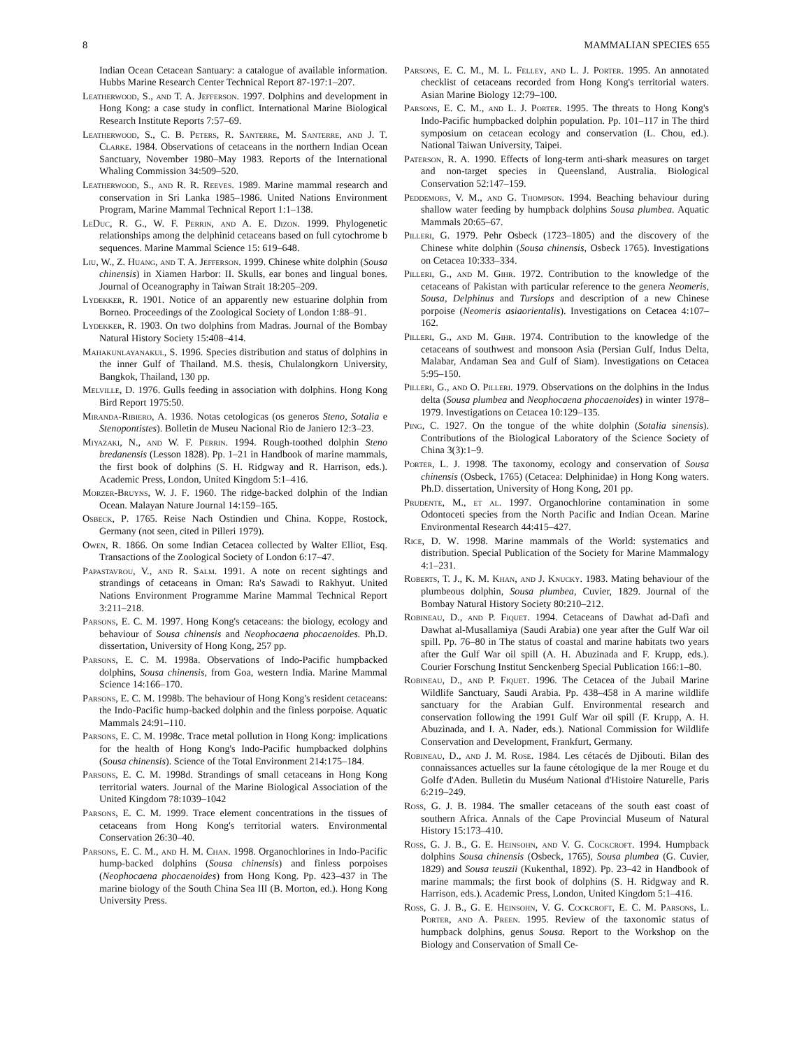8 MAMMALIAN SPECIES 655
Indian Ocean Cetacean Santuary: a catalogue of available information. Hubbs Marine Research Center Technical Report 87-197:1–207.
Leatherwood, S., and T. A. Jefferson. 1997. Dolphins and development in Hong Kong: a case study in conflict. International Marine Biological Research Institute Reports 7:57–69.
Leatherwood, S., C. B. Peters, R. Santerre, M. Santerre, and J. T. Clarke. 1984. Observations of cetaceans in the northern Indian Ocean Sanctuary, November 1980–May 1983. Reports of the International Whaling Commission 34:509–520.
Leatherwood, S., and R. R. Reeves. 1989. Marine mammal research and conservation in Sri Lanka 1985–1986. United Nations Environment Program, Marine Mammal Technical Report 1:1–138.
LeDuc, R. G., W. F. Perrin, and A. E. Dizon. 1999. Phylogenetic relationships among the delphinid cetaceans based on full cytochrome b sequences. Marine Mammal Science 15: 619–648.
Liu, W., Z. Huang, and T. A. Jefferson. 1999. Chinese white dolphin (Sousa chinensis) in Xiamen Harbor: II. Skulls, ear bones and lingual bones. Journal of Oceanography in Taiwan Strait 18:205–209.
Lydekker, R. 1901. Notice of an apparently new estuarine dolphin from Borneo. Proceedings of the Zoological Society of London 1:88–91.
Lydekker, R. 1903. On two dolphins from Madras. Journal of the Bombay Natural History Society 15:408–414.
Mahakunlayanakul, S. 1996. Species distribution and status of dolphins in the inner Gulf of Thailand. M.S. thesis, Chulalongkorn University, Bangkok, Thailand, 130 pp.
Melville, D. 1976. Gulls feeding in association with dolphins. Hong Kong Bird Report 1975:50.
Miranda-Ribiero, A. 1936. Notas cetologicas (os generos Steno, Sotalia e Stenopontistes). Bolletin de Museu Nacional Rio de Janiero 12:3–23.
Miyazaki, N., and W. F. Perrin. 1994. Rough-toothed dolphin Steno bredanensis (Lesson 1828). Pp. 1–21 in Handbook of marine mammals, the first book of dolphins (S. H. Ridgway and R. Harrison, eds.). Academic Press, London, United Kingdom 5:1–416.
Morzer-Bruyns, W. J. F. 1960. The ridge-backed dolphin of the Indian Ocean. Malayan Nature Journal 14:159–165.
Osbeck, P. 1765. Reise Nach Ostindien und China. Koppe, Rostock, Germany (not seen, cited in Pilleri 1979).
Owen, R. 1866. On some Indian Cetacea collected by Walter Elliot, Esq. Transactions of the Zoological Society of London 6:17–47.
Papastavrou, V., and R. Salm. 1991. A note on recent sightings and strandings of cetaceans in Oman: Ra's Sawadi to Rakhyut. United Nations Environment Programme Marine Mammal Technical Report 3:211–218.
Parsons, E. C. M. 1997. Hong Kong's cetaceans: the biology, ecology and behaviour of Sousa chinensis and Neophocaena phocaenoides. Ph.D. dissertation, University of Hong Kong, 257 pp.
Parsons, E. C. M. 1998a. Observations of Indo-Pacific humpbacked dolphins, Sousa chinensis, from Goa, western India. Marine Mammal Science 14:166–170.
Parsons, E. C. M. 1998b. The behaviour of Hong Kong's resident cetaceans: the Indo-Pacific hump-backed dolphin and the finless porpoise. Aquatic Mammals 24:91–110.
Parsons, E. C. M. 1998c. Trace metal pollution in Hong Kong: implications for the health of Hong Kong's Indo-Pacific humpbacked dolphins (Sousa chinensis). Science of the Total Environment 214:175–184.
Parsons, E. C. M. 1998d. Strandings of small cetaceans in Hong Kong territorial waters. Journal of the Marine Biological Association of the United Kingdom 78:1039–1042
Parsons, E. C. M. 1999. Trace element concentrations in the tissues of cetaceans from Hong Kong's territorial waters. Environmental Conservation 26:30–40.
Parsons, E. C. M., and H. M. Chan. 1998. Organochlorines in Indo-Pacific hump-backed dolphins (Sousa chinensis) and finless porpoises (Neophocaena phocaenoides) from Hong Kong. Pp. 423–437 in The marine biology of the South China Sea III (B. Morton, ed.). Hong Kong University Press.
Parsons, E. C. M., M. L. Felley, and L. J. Porter. 1995. An annotated checklist of cetaceans recorded from Hong Kong's territorial waters. Asian Marine Biology 12:79–100.
Parsons, E. C. M., and L. J. Porter. 1995. The threats to Hong Kong's Indo-Pacific humpbacked dolphin population. Pp. 101–117 in The third symposium on cetacean ecology and conservation (L. Chou, ed.). National Taiwan University, Taipei.
Paterson, R. A. 1990. Effects of long-term anti-shark measures on target and non-target species in Queensland, Australia. Biological Conservation 52:147–159.
Peddemors, V. M., and G. Thompson. 1994. Beaching behaviour during shallow water feeding by humpback dolphins Sousa plumbea. Aquatic Mammals 20:65–67.
Pilleri, G. 1979. Pehr Osbeck (1723–1805) and the discovery of the Chinese white dolphin (Sousa chinensis, Osbeck 1765). Investigations on Cetacea 10:333–334.
Pilleri, G., and M. Gihr. 1972. Contribution to the knowledge of the cetaceans of Pakistan with particular reference to the genera Neomeris, Sousa, Delphinus and Tursiops and description of a new Chinese porpoise (Neomeris asiaorientalis). Investigations on Cetacea 4:107–162.
Pilleri, G., and M. Gihr. 1974. Contribution to the knowledge of the cetaceans of southwest and monsoon Asia (Persian Gulf, Indus Delta, Malabar, Andaman Sea and Gulf of Siam). Investigations on Cetacea 5:95–150.
Pilleri, G., and O. Pilleri. 1979. Observations on the dolphins in the Indus delta (Sousa plumbea and Neophocaena phocaenoides) in winter 1978–1979. Investigations on Cetacea 10:129–135.
Ping, C. 1927. On the tongue of the white dolphin (Sotalia sinensis). Contributions of the Biological Laboratory of the Science Society of China 3(3):1–9.
Porter, L. J. 1998. The taxonomy, ecology and conservation of Sousa chinensis (Osbeck, 1765) (Cetacea: Delphinidae) in Hong Kong waters. Ph.D. dissertation, University of Hong Kong, 201 pp.
Prudente, M., et al. 1997. Organochlorine contamination in some Odontoceti species from the North Pacific and Indian Ocean. Marine Environmental Research 44:415–427.
Rice, D. W. 1998. Marine mammals of the World: systematics and distribution. Special Publication of the Society for Marine Mammalogy 4:1–231.
Roberts, T. J., K. M. Khan, and J. Knucky. 1983. Mating behaviour of the plumbeous dolphin, Sousa plumbea, Cuvier, 1829. Journal of the Bombay Natural History Society 80:210–212.
Robineau, D., and P. Fiquet. 1994. Cetaceans of Dawhat ad-Dafi and Dawhat al-Musallamiya (Saudi Arabia) one year after the Gulf War oil spill. Pp. 76–80 in The status of coastal and marine habitats two years after the Gulf War oil spill (A. H. Abuzinada and F. Krupp, eds.). Courier Forschung Institut Senckenberg Special Publication 166:1–80.
Robineau, D., and P. Fiquet. 1996. The Cetacea of the Jubail Marine Wildlife Sanctuary, Saudi Arabia. Pp. 438–458 in A marine wildlife sanctuary for the Arabian Gulf. Environmental research and conservation following the 1991 Gulf War oil spill (F. Krupp, A. H. Abuzinada, and I. A. Nader, eds.). National Commission for Wildlife Conservation and Development, Frankfurt, Germany.
Robineau, D., and J. M. Rose. 1984. Les cétacés de Djibouti. Bilan des connaissances actuelles sur la faune cétologique de la mer Rouge et du Golfe d'Aden. Bulletin du Muséum National d'Histoire Naturelle, Paris 6:219–249.
Ross, G. J. B. 1984. The smaller cetaceans of the south east coast of southern Africa. Annals of the Cape Provincial Museum of Natural History 15:173–410.
Ross, G. J. B., G. E. Heinsohn, and V. G. Cockcroft. 1994. Humpback dolphins Sousa chinensis (Osbeck, 1765), Sousa plumbea (G. Cuvier, 1829) and Sousa teuszii (Kukenthal, 1892). Pp. 23–42 in Handbook of marine mammals; the first book of dolphins (S. H. Ridgway and R. Harrison, eds.). Academic Press, London, United Kingdom 5:1–416.
Ross, G. J. B., G. E. Heinsohn, V. G. Cockcroft, E. C. M. Parsons, L. Porter, and A. Preen. 1995. Review of the taxonomic status of humpback dolphins, genus Sousa. Report to the Workshop on the Biology and Conservation of Small Ce-